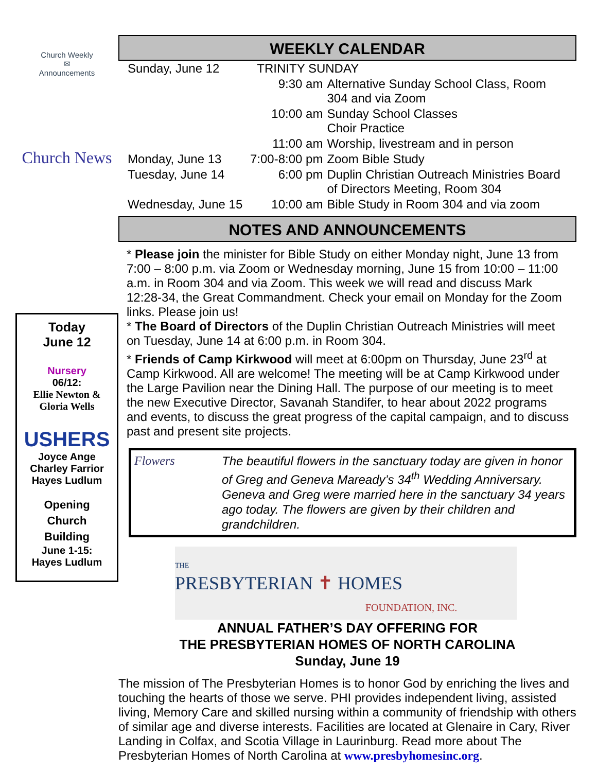Church Weekly
✉
Announcements
Church News
Today
June 12
Nursery
06/12:
Ellie Newton &
Gloria Wells
USHERS
Joyce Ange
Charley Farrior
Hayes Ludlum
Opening
Church
Building
June 1-15:
Hayes Ludlum
WEEKLY CALENDAR
| Sunday, June 12 | TRINITY SUNDAY | |
| | 9:30 am | Alternative Sunday School Class, Room 304 and via Zoom |
| | 10:00 am | Sunday School Classes Choir Practice |
| | 11:00 am | Worship, livestream and in person |
| Monday, June 13 | 7:00-8:00 pm | Zoom Bible Study |
| Tuesday, June 14 | 6:00 pm | Duplin Christian Outreach Ministries Board of Directors Meeting, Room 304 |
| Wednesday, June 15 | 10:00 am | Bible Study in Room 304 and via zoom |
NOTES AND ANNOUNCEMENTS
* Please join the minister for Bible Study on either Monday night, June 13 from 7:00 – 8:00 p.m. via Zoom or Wednesday morning, June 15 from 10:00 – 11:00 a.m. in Room 304 and via Zoom. This week we will read and discuss Mark 12:28-34, the Great Commandment. Check your email on Monday for the Zoom links. Please join us!
* The Board of Directors of the Duplin Christian Outreach Ministries will meet on Tuesday, June 14 at 6:00 p.m. in Room 304.
* Friends of Camp Kirkwood will meet at 6:00pm on Thursday, June 23<sup>rd</sup> at Camp Kirkwood. All are welcome! The meeting will be at Camp Kirkwood under the Large Pavilion near the Dining Hall. The purpose of our meeting is to meet the new Executive Director, Savanah Standifer, to hear about 2022 programs and events, to discuss the great progress of the capital campaign, and to discuss past and present site projects.
Flowers The beautiful flowers in the sanctuary today are given in honor of Greg and Geneva Maready’s 34<sup>th</sup> Wedding Anniversary. Geneva and Greg were married here in the sanctuary 34 years ago today. The flowers are given by their children and grandchildren.
THE
PRESBYTERIAN ✝ HOMES
FOUNDATION, INC.
ANNUAL FATHER’S DAY OFFERING FOR
THE PRESBYTERIAN HOMES OF NORTH CAROLINA
Sunday, June 19
The mission of The Presbyterian Homes is to honor God by enriching the lives and touching the hearts of those we serve. PHI provides independent living, assisted living, Memory Care and skilled nursing within a community of friendship with others of similar age and diverse interests. Facilities are located at Glenaire in Cary, River Landing in Colfax, and Scotia Village in Laurinburg. Read more about The Presbyterian Homes of North Carolina at www.presbyhomesinc.org.